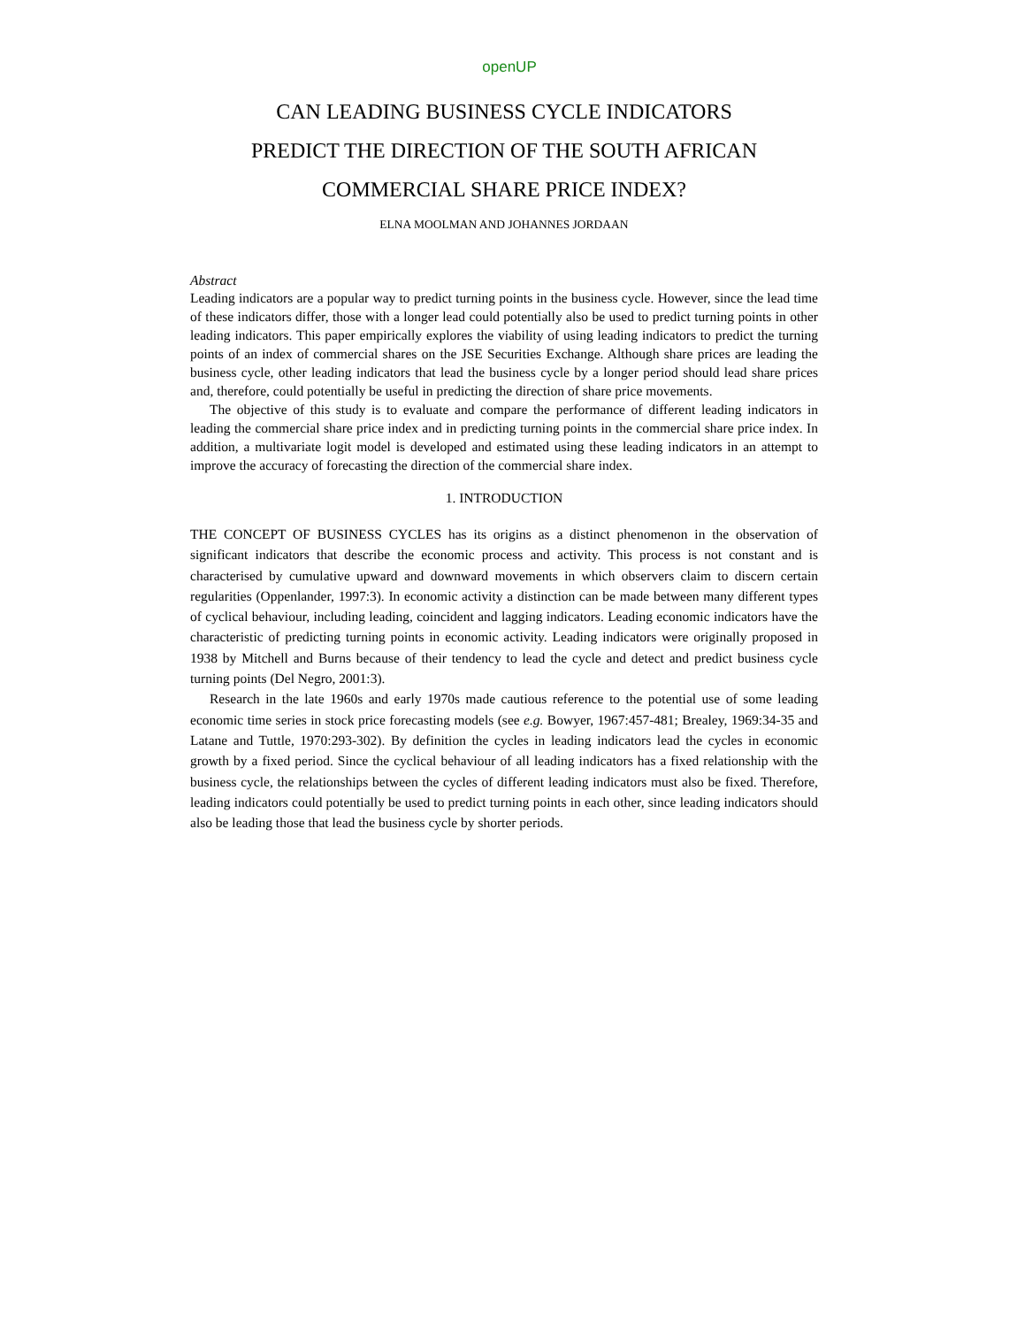openUP
CAN LEADING BUSINESS CYCLE INDICATORS
PREDICT THE DIRECTION OF THE SOUTH AFRICAN
COMMERCIAL SHARE PRICE INDEX?
ELNA MOOLMAN AND JOHANNES JORDAAN
Abstract
Leading indicators are a popular way to predict turning points in the business cycle. However, since the lead time of these indicators differ, those with a longer lead could potentially also be used to predict turning points in other leading indicators. This paper empirically explores the viability of using leading indicators to predict the turning points of an index of commercial shares on the JSE Securities Exchange. Although share prices are leading the business cycle, other leading indicators that lead the business cycle by a longer period should lead share prices and, therefore, could potentially be useful in predicting the direction of share price movements.
The objective of this study is to evaluate and compare the performance of different leading indicators in leading the commercial share price index and in predicting turning points in the commercial share price index. In addition, a multivariate logit model is developed and estimated using these leading indicators in an attempt to improve the accuracy of forecasting the direction of the commercial share index.
1. INTRODUCTION
THE CONCEPT OF BUSINESS CYCLES has its origins as a distinct phenomenon in the observation of significant indicators that describe the economic process and activity. This process is not constant and is characterised by cumulative upward and downward movements in which observers claim to discern certain regularities (Oppenlander, 1997:3). In economic activity a distinction can be made between many different types of cyclical behaviour, including leading, coincident and lagging indicators. Leading economic indicators have the characteristic of predicting turning points in economic activity. Leading indicators were originally proposed in 1938 by Mitchell and Burns because of their tendency to lead the cycle and detect and predict business cycle turning points (Del Negro, 2001:3).
Research in the late 1960s and early 1970s made cautious reference to the potential use of some leading economic time series in stock price forecasting models (see e.g. Bowyer, 1967:457-481; Brealey, 1969:34-35 and Latane and Tuttle, 1970:293-302). By definition the cycles in leading indicators lead the cycles in economic growth by a fixed period. Since the cyclical behaviour of all leading indicators has a fixed relationship with the business cycle, the relationships between the cycles of different leading indicators must also be fixed. Therefore, leading indicators could potentially be used to predict turning points in each other, since leading indicators should also be leading those that lead the business cycle by shorter periods.